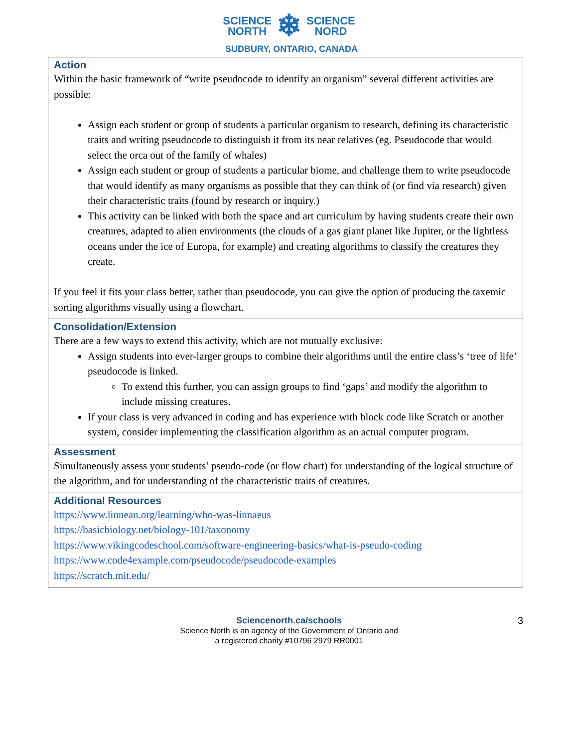SCIENCE
NORTH ❄ SCIENCE
NORD
SUDBURY, ONTARIO, CANADA
| Action Within the basic framework of “write pseudocode to identify an organism” several different activities are possible: Assign each student or group of students a particular organism to research, defining its characteristic traits and writing pseudocode to distinguish it from its near relatives (eg. Pseudocode that would select the orca out of the family of whales) Assign each student or group of students a particular biome, and challenge them to write pseudocode that would identify as many organisms as possible that they can think of (or find via research) given their characteristic traits (found by research or inquiry.) This activity can be linked with both the space and art curriculum by having students create their own creatures, adapted to alien environments (the clouds of a gas giant planet like Jupiter, or the lightless oceans under the ice of Europa, for example) and creating algorithms to classify the creatures they create. If you feel it fits your class better, rather than pseudocode, you can give the option of producing the taxemic sorting algorithms visually using a flowchart. |
| Consolidation/Extension There are a few ways to extend this activity, which are not mutually exclusive: Assign students into ever-larger groups to combine their algorithms until the entire class’s ‘tree of life’ pseudocode is linked. To extend this further, you can assign groups to find ‘gaps’ and modify the algorithm to include missing creatures. If your class is very advanced in coding and has experience with block code like Scratch or another system, consider implementing the classification algorithm as an actual computer program. |
| Assessment Simultaneously assess your students’ pseudo-code (or flow chart) for understanding of the logical structure of the algorithm, and for understanding of the characteristic traits of creatures. |
| Additional Resources https://www.linnean.org/learning/who-was-linnaeus https://basicbiology.net/biology-101/taxonomy https://www.vikingcodeschool.com/software-engineering-basics/what-is-pseudo-coding https://www.code4example.com/pseudocode/pseudocode-examples https://scratch.mit.edu/ |
3 Sciencenorth.ca/schools
Science North is an agency of the Government of Ontario and
a registered charity #10796 2979 RR0001